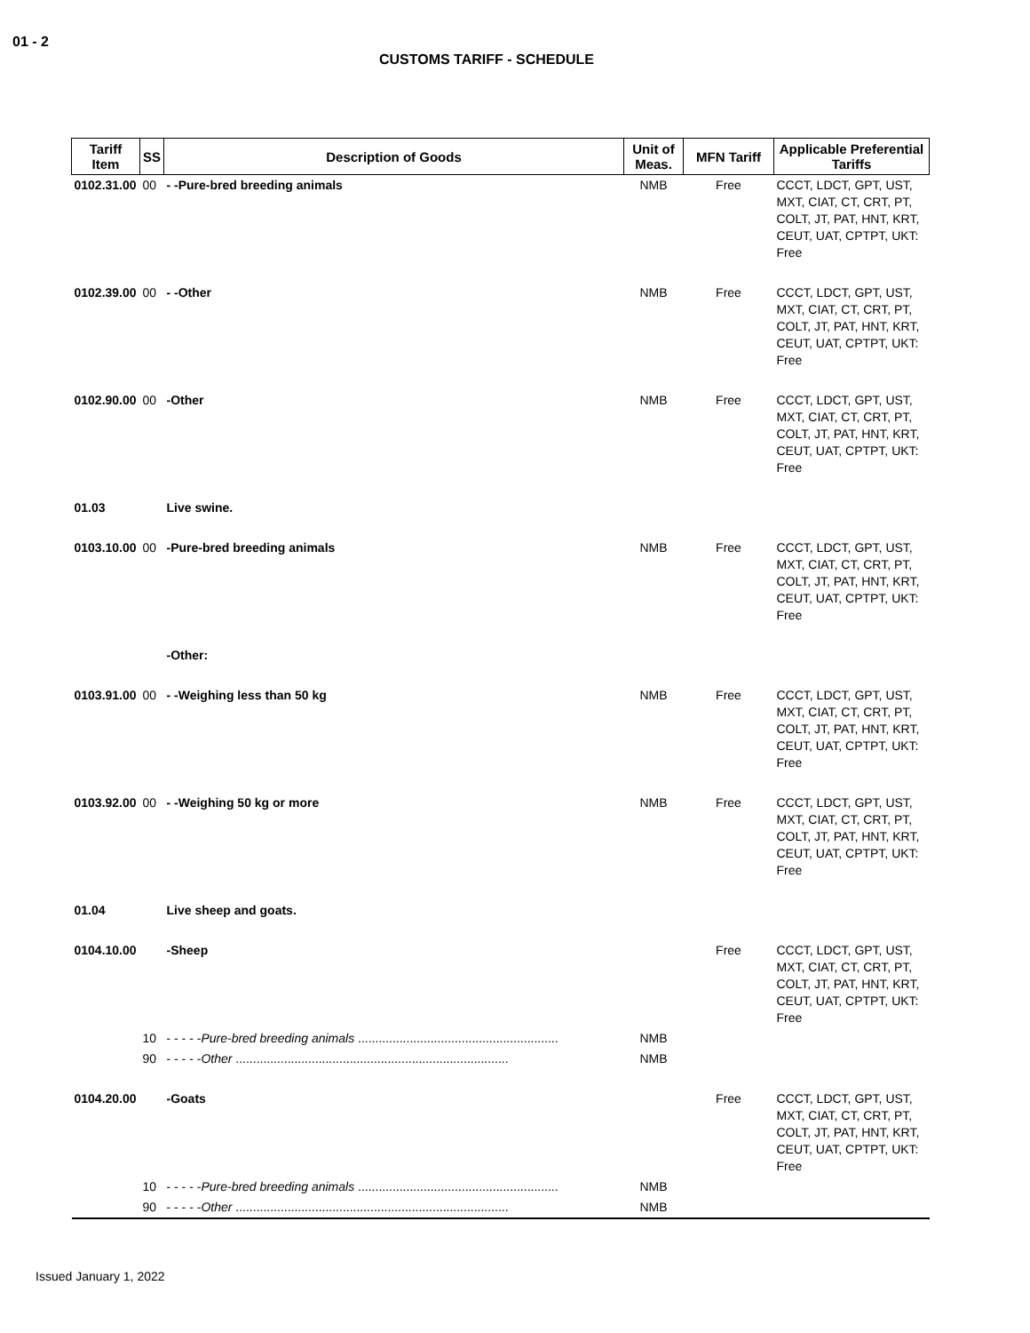01 - 2
CUSTOMS TARIFF - SCHEDULE
| Tariff Item | SS | Description of Goods | Unit of Meas. | MFN Tariff | Applicable Preferential Tariffs |
| --- | --- | --- | --- | --- | --- |
| 0102.31.00 | 00 | - -Pure-bred breeding animals | NMB | Free | CCCT, LDCT, GPT, UST, MXT, CIAT, CT, CRT, PT, COLT, JT, PAT, HNT, KRT, CEUT, UAT, CPTPT, UKT: Free |
| 0102.39.00 | 00 | - -Other | NMB | Free | CCCT, LDCT, GPT, UST, MXT, CIAT, CT, CRT, PT, COLT, JT, PAT, HNT, KRT, CEUT, UAT, CPTPT, UKT: Free |
| 0102.90.00 | 00 | -Other | NMB | Free | CCCT, LDCT, GPT, UST, MXT, CIAT, CT, CRT, PT, COLT, JT, PAT, HNT, KRT, CEUT, UAT, CPTPT, UKT: Free |
| 01.03 | | Live swine. | | | |
| 0103.10.00 | 00 | -Pure-bred breeding animals | NMB | Free | CCCT, LDCT, GPT, UST, MXT, CIAT, CT, CRT, PT, COLT, JT, PAT, HNT, KRT, CEUT, UAT, CPTPT, UKT: Free |
| | | -Other: | | | |
| 0103.91.00 | 00 | - -Weighing less than 50 kg | NMB | Free | CCCT, LDCT, GPT, UST, MXT, CIAT, CT, CRT, PT, COLT, JT, PAT, HNT, KRT, CEUT, UAT, CPTPT, UKT: Free |
| 0103.92.00 | 00 | - -Weighing 50 kg or more | NMB | Free | CCCT, LDCT, GPT, UST, MXT, CIAT, CT, CRT, PT, COLT, JT, PAT, HNT, KRT, CEUT, UAT, CPTPT, UKT: Free |
| 01.04 | | Live sheep and goats. | | | |
| 0104.10.00 | | -Sheep | | Free | CCCT, LDCT, GPT, UST, MXT, CIAT, CT, CRT, PT, COLT, JT, PAT, HNT, KRT, CEUT, UAT, CPTPT, UKT: Free |
| | 10 | - - - - - Pure-bred breeding animals .......................................................... | NMB | | |
| | 90 | - - - - - Other ............................................................................... | NMB | | |
| 0104.20.00 | | -Goats | | Free | CCCT, LDCT, GPT, UST, MXT, CIAT, CT, CRT, PT, COLT, JT, PAT, HNT, KRT, CEUT, UAT, CPTPT, UKT: Free |
| | 10 | - - - - - Pure-bred breeding animals .......................................................... | NMB | | |
| | 90 | - - - - - Other ............................................................................... | NMB | | |
Issued January 1, 2022